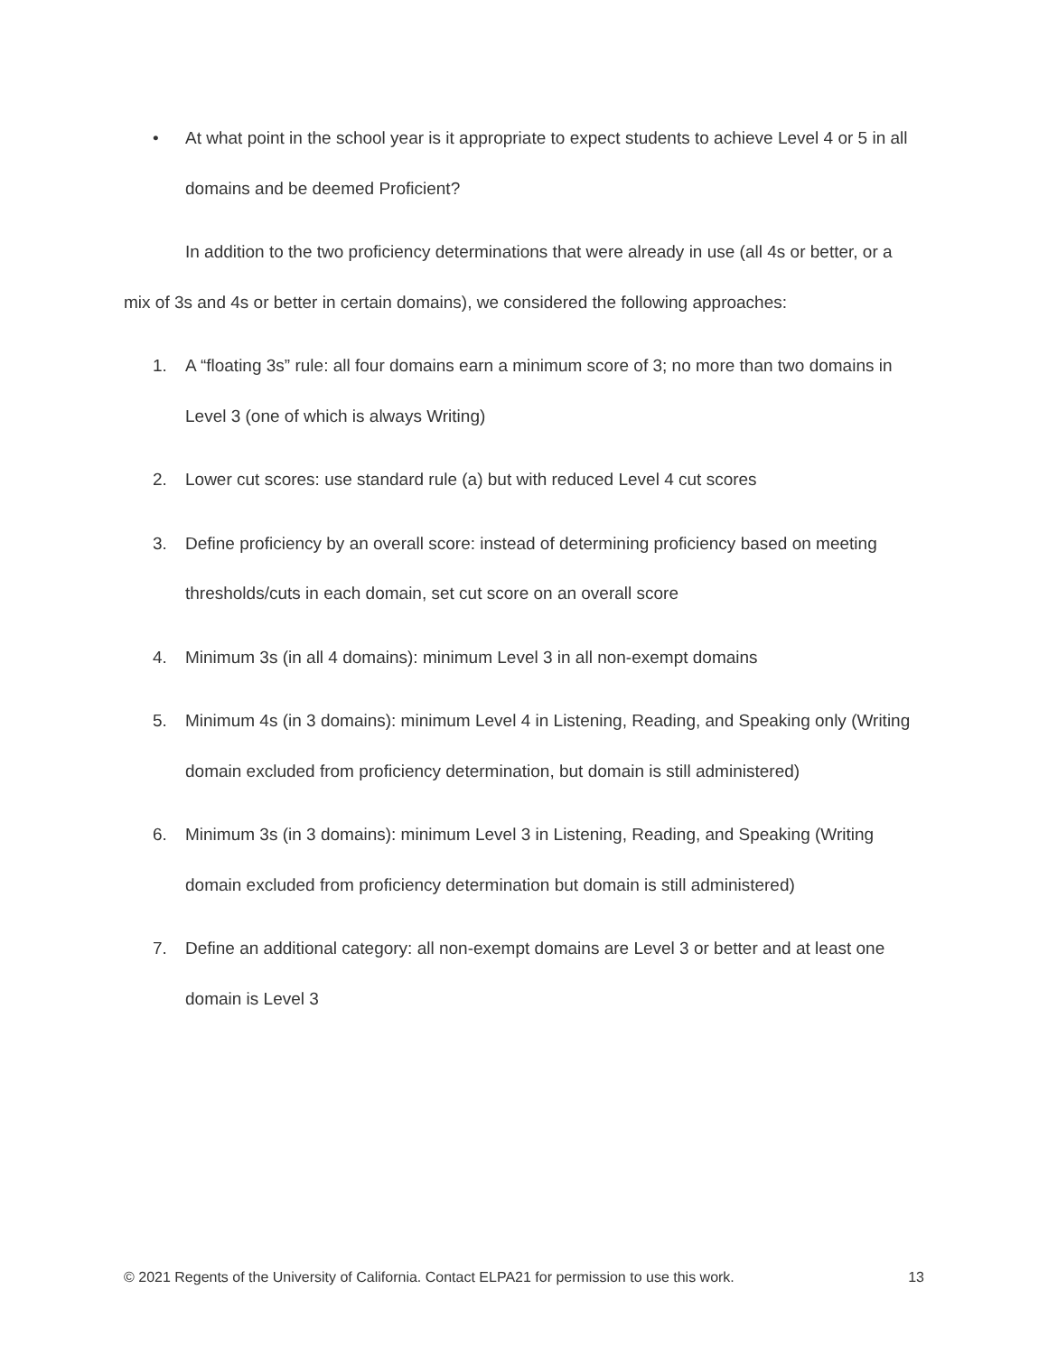• At what point in the school year is it appropriate to expect students to achieve Level 4 or 5 in all domains and be deemed Proficient?
In addition to the two proficiency determinations that were already in use (all 4s or better, or a mix of 3s and 4s or better in certain domains), we considered the following approaches:
1. A “floating 3s” rule: all four domains earn a minimum score of 3; no more than two domains in Level 3 (one of which is always Writing)
2. Lower cut scores: use standard rule (a) but with reduced Level 4 cut scores
3. Define proficiency by an overall score: instead of determining proficiency based on meeting thresholds/cuts in each domain, set cut score on an overall score
4. Minimum 3s (in all 4 domains): minimum Level 3 in all non-exempt domains
5. Minimum 4s (in 3 domains): minimum Level 4 in Listening, Reading, and Speaking only (Writing domain excluded from proficiency determination, but domain is still administered)
6. Minimum 3s (in 3 domains): minimum Level 3 in Listening, Reading, and Speaking (Writing domain excluded from proficiency determination but domain is still administered)
7. Define an additional category: all non-exempt domains are Level 3 or better and at least one domain is Level 3
© 2021 Regents of the University of California. Contact ELPA21 for permission to use this work. 13